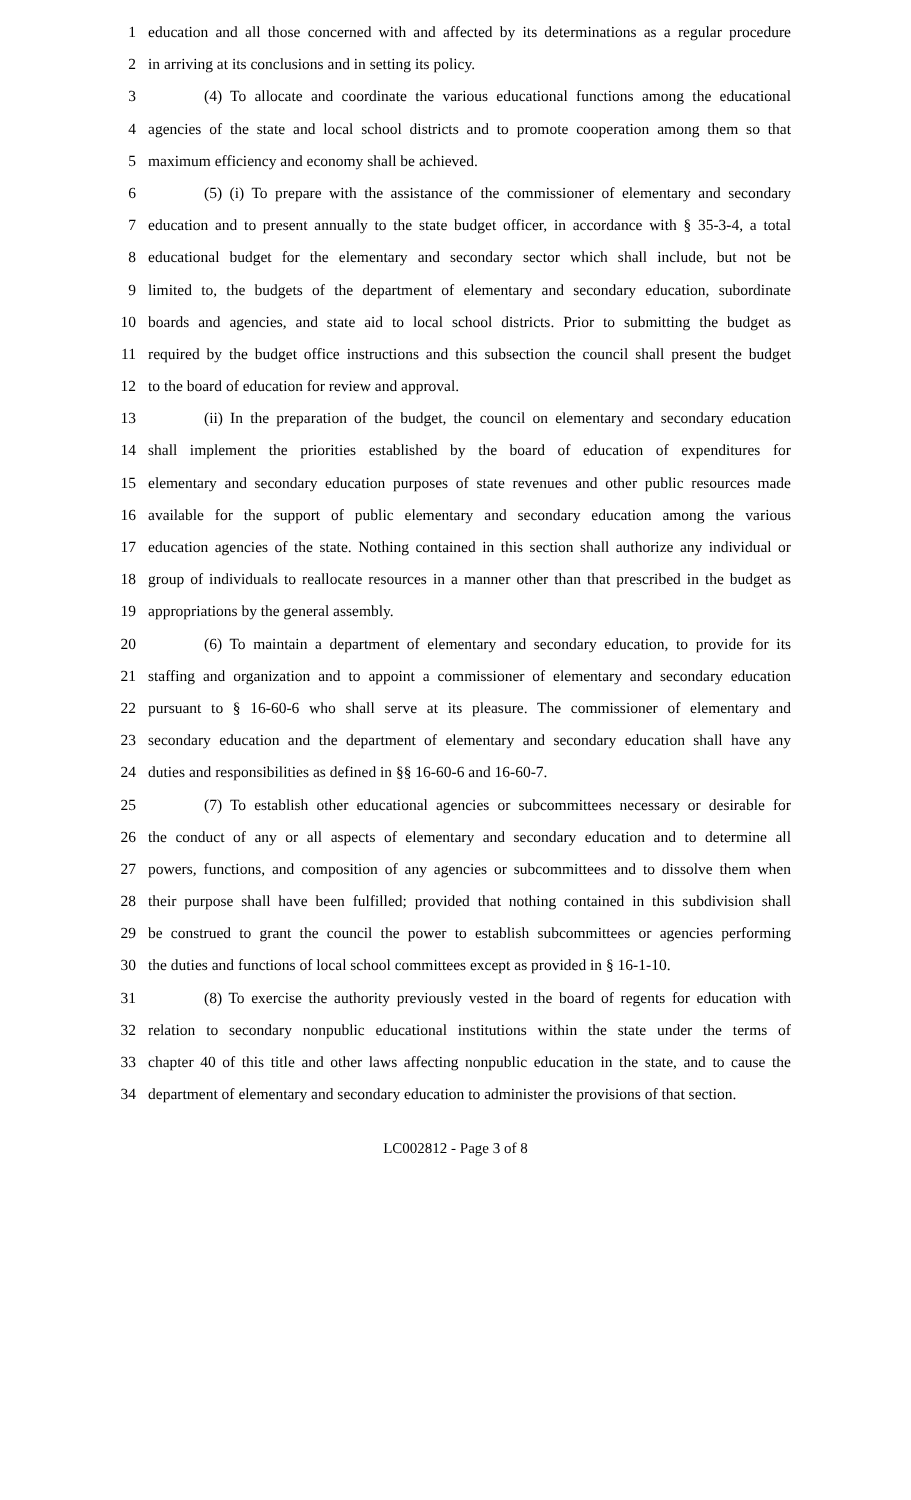1 education and all those concerned with and affected by its determinations as a regular procedure
2 in arriving at its conclusions and in setting its policy.
3 (4) To allocate and coordinate the various educational functions among the educational
4 agencies of the state and local school districts and to promote cooperation among them so that
5 maximum efficiency and economy shall be achieved.
6 (5) (i) To prepare with the assistance of the commissioner of elementary and secondary
7 education and to present annually to the state budget officer, in accordance with § 35-3-4, a total
8 educational budget for the elementary and secondary sector which shall include, but not be
9 limited to, the budgets of the department of elementary and secondary education, subordinate
10 boards and agencies, and state aid to local school districts. Prior to submitting the budget as
11 required by the budget office instructions and this subsection the council shall present the budget
12 to the board of education for review and approval.
13 (ii) In the preparation of the budget, the council on elementary and secondary education
14 shall implement the priorities established by the board of education of expenditures for
15 elementary and secondary education purposes of state revenues and other public resources made
16 available for the support of public elementary and secondary education among the various
17 education agencies of the state. Nothing contained in this section shall authorize any individual or
18 group of individuals to reallocate resources in a manner other than that prescribed in the budget as
19 appropriations by the general assembly.
20 (6) To maintain a department of elementary and secondary education, to provide for its
21 staffing and organization and to appoint a commissioner of elementary and secondary education
22 pursuant to § 16-60-6 who shall serve at its pleasure. The commissioner of elementary and
23 secondary education and the department of elementary and secondary education shall have any
24 duties and responsibilities as defined in §§ 16-60-6 and 16-60-7.
25 (7) To establish other educational agencies or subcommittees necessary or desirable for
26 the conduct of any or all aspects of elementary and secondary education and to determine all
27 powers, functions, and composition of any agencies or subcommittees and to dissolve them when
28 their purpose shall have been fulfilled; provided that nothing contained in this subdivision shall
29 be construed to grant the council the power to establish subcommittees or agencies performing
30 the duties and functions of local school committees except as provided in § 16-1-10.
31 (8) To exercise the authority previously vested in the board of regents for education with
32 relation to secondary nonpublic educational institutions within the state under the terms of
33 chapter 40 of this title and other laws affecting nonpublic education in the state, and to cause the
34 department of elementary and secondary education to administer the provisions of that section.
LC002812 - Page 3 of 8